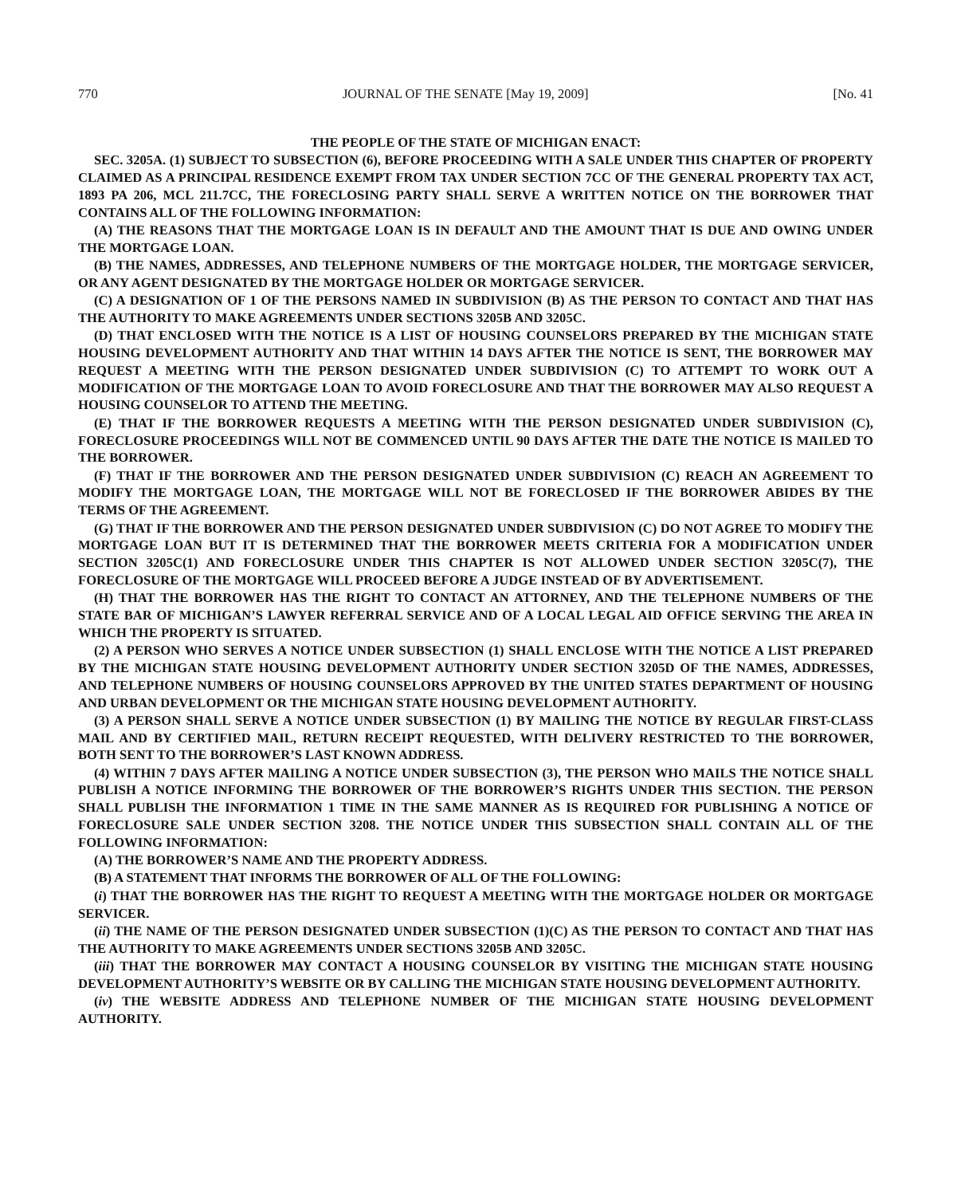770 JOURNAL OF THE SENATE [May 19, 2009] [No. 41
THE PEOPLE OF THE STATE OF MICHIGAN ENACT:
SEC. 3205A. (1) SUBJECT TO SUBSECTION (6), BEFORE PROCEEDING WITH A SALE UNDER THIS CHAPTER OF PROPERTY CLAIMED AS A PRINCIPAL RESIDENCE EXEMPT FROM TAX UNDER SECTION 7CC OF THE GENERAL PROPERTY TAX ACT, 1893 PA 206, MCL 211.7CC, THE FORECLOSING PARTY SHALL SERVE A WRITTEN NOTICE ON THE BORROWER THAT CONTAINS ALL OF THE FOLLOWING INFORMATION:
(A) THE REASONS THAT THE MORTGAGE LOAN IS IN DEFAULT AND THE AMOUNT THAT IS DUE AND OWING UNDER THE MORTGAGE LOAN.
(B) THE NAMES, ADDRESSES, AND TELEPHONE NUMBERS OF THE MORTGAGE HOLDER, THE MORTGAGE SERVICER, OR ANY AGENT DESIGNATED BY THE MORTGAGE HOLDER OR MORTGAGE SERVICER.
(C) A DESIGNATION OF 1 OF THE PERSONS NAMED IN SUBDIVISION (B) AS THE PERSON TO CONTACT AND THAT HAS THE AUTHORITY TO MAKE AGREEMENTS UNDER SECTIONS 3205B AND 3205C.
(D) THAT ENCLOSED WITH THE NOTICE IS A LIST OF HOUSING COUNSELORS PREPARED BY THE MICHIGAN STATE HOUSING DEVELOPMENT AUTHORITY AND THAT WITHIN 14 DAYS AFTER THE NOTICE IS SENT, THE BORROWER MAY REQUEST A MEETING WITH THE PERSON DESIGNATED UNDER SUBDIVISION (C) TO ATTEMPT TO WORK OUT A MODIFICATION OF THE MORTGAGE LOAN TO AVOID FORECLOSURE AND THAT THE BORROWER MAY ALSO REQUEST A HOUSING COUNSELOR TO ATTEND THE MEETING.
(E) THAT IF THE BORROWER REQUESTS A MEETING WITH THE PERSON DESIGNATED UNDER SUBDIVISION (C), FORECLOSURE PROCEEDINGS WILL NOT BE COMMENCED UNTIL 90 DAYS AFTER THE DATE THE NOTICE IS MAILED TO THE BORROWER.
(F) THAT IF THE BORROWER AND THE PERSON DESIGNATED UNDER SUBDIVISION (C) REACH AN AGREEMENT TO MODIFY THE MORTGAGE LOAN, THE MORTGAGE WILL NOT BE FORECLOSED IF THE BORROWER ABIDES BY THE TERMS OF THE AGREEMENT.
(G) THAT IF THE BORROWER AND THE PERSON DESIGNATED UNDER SUBDIVISION (C) DO NOT AGREE TO MODIFY THE MORTGAGE LOAN BUT IT IS DETERMINED THAT THE BORROWER MEETS CRITERIA FOR A MODIFICATION UNDER SECTION 3205C(1) AND FORECLOSURE UNDER THIS CHAPTER IS NOT ALLOWED UNDER SECTION 3205C(7), THE FORECLOSURE OF THE MORTGAGE WILL PROCEED BEFORE A JUDGE INSTEAD OF BY ADVERTISEMENT.
(H) THAT THE BORROWER HAS THE RIGHT TO CONTACT AN ATTORNEY, AND THE TELEPHONE NUMBERS OF THE STATE BAR OF MICHIGAN’S LAWYER REFERRAL SERVICE AND OF A LOCAL LEGAL AID OFFICE SERVING THE AREA IN WHICH THE PROPERTY IS SITUATED.
(2) A PERSON WHO SERVES A NOTICE UNDER SUBSECTION (1) SHALL ENCLOSE WITH THE NOTICE A LIST PREPARED BY THE MICHIGAN STATE HOUSING DEVELOPMENT AUTHORITY UNDER SECTION 3205D OF THE NAMES, ADDRESSES, AND TELEPHONE NUMBERS OF HOUSING COUNSELORS APPROVED BY THE UNITED STATES DEPARTMENT OF HOUSING AND URBAN DEVELOPMENT OR THE MICHIGAN STATE HOUSING DEVELOPMENT AUTHORITY.
(3) A PERSON SHALL SERVE A NOTICE UNDER SUBSECTION (1) BY MAILING THE NOTICE BY REGULAR FIRST-CLASS MAIL AND BY CERTIFIED MAIL, RETURN RECEIPT REQUESTED, WITH DELIVERY RESTRICTED TO THE BORROWER, BOTH SENT TO THE BORROWER’S LAST KNOWN ADDRESS.
(4) WITHIN 7 DAYS AFTER MAILING A NOTICE UNDER SUBSECTION (3), THE PERSON WHO MAILS THE NOTICE SHALL PUBLISH A NOTICE INFORMING THE BORROWER OF THE BORROWER’S RIGHTS UNDER THIS SECTION. THE PERSON SHALL PUBLISH THE INFORMATION 1 TIME IN THE SAME MANNER AS IS REQUIRED FOR PUBLISHING A NOTICE OF FORECLOSURE SALE UNDER SECTION 3208. THE NOTICE UNDER THIS SUBSECTION SHALL CONTAIN ALL OF THE FOLLOWING INFORMATION:
(A) THE BORROWER’S NAME AND THE PROPERTY ADDRESS.
(B) A STATEMENT THAT INFORMS THE BORROWER OF ALL OF THE FOLLOWING:
(i) THAT THE BORROWER HAS THE RIGHT TO REQUEST A MEETING WITH THE MORTGAGE HOLDER OR MORTGAGE SERVICER.
(ii) THE NAME OF THE PERSON DESIGNATED UNDER SUBSECTION (1)(C) AS THE PERSON TO CONTACT AND THAT HAS THE AUTHORITY TO MAKE AGREEMENTS UNDER SECTIONS 3205B AND 3205C.
(iii) THAT THE BORROWER MAY CONTACT A HOUSING COUNSELOR BY VISITING THE MICHIGAN STATE HOUSING DEVELOPMENT AUTHORITY’S WEBSITE OR BY CALLING THE MICHIGAN STATE HOUSING DEVELOPMENT AUTHORITY.
(iv) THE WEBSITE ADDRESS AND TELEPHONE NUMBER OF THE MICHIGAN STATE HOUSING DEVELOPMENT AUTHORITY.